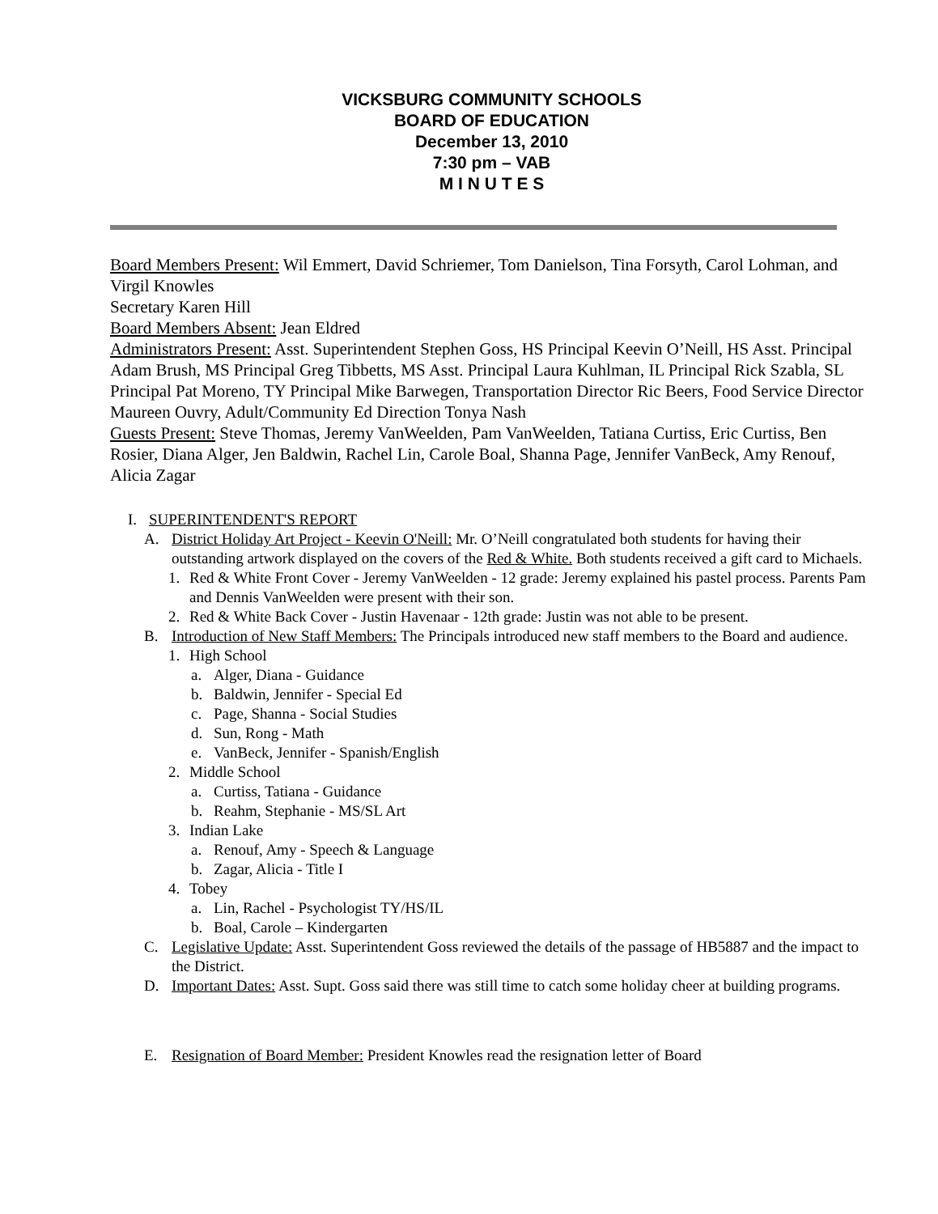VICKSBURG COMMUNITY SCHOOLS
BOARD OF EDUCATION
December 13, 2010
7:30 pm – VAB
M I N U T E S
Board Members Present: Wil Emmert, David Schriemer, Tom Danielson, Tina Forsyth, Carol Lohman, and Virgil Knowles
Secretary Karen Hill
Board Members Absent: Jean Eldred
Administrators Present: Asst. Superintendent Stephen Goss, HS Principal Keevin O’Neill, HS Asst. Principal Adam Brush, MS Principal Greg Tibbetts, MS Asst. Principal Laura Kuhlman, IL Principal Rick Szabla, SL Principal Pat Moreno, TY Principal Mike Barwegen, Transportation Director Ric Beers, Food Service Director Maureen Ouvry, Adult/Community Ed Direction Tonya Nash
Guests Present: Steve Thomas, Jeremy VanWeelden, Pam VanWeelden, Tatiana Curtiss, Eric Curtiss, Ben Rosier, Diana Alger, Jen Baldwin, Rachel Lin, Carole Boal, Shanna Page, Jennifer VanBeck, Amy Renouf, Alicia Zagar
I. SUPERINTENDENT'S REPORT
A. District Holiday Art Project - Keevin O'Neill: Mr. O’Neill congratulated both students for having their outstanding artwork displayed on the covers of the Red & White. Both students received a gift card to Michaels.
1. Red & White Front Cover - Jeremy VanWeelden - 12 grade: Jeremy explained his pastel process. Parents Pam and Dennis VanWeelden were present with their son.
2. Red & White Back Cover - Justin Havenaar - 12th grade: Justin was not able to be present.
B. Introduction of New Staff Members: The Principals introduced new staff members to the Board and audience.
1. High School
a. Alger, Diana - Guidance
b. Baldwin, Jennifer - Special Ed
c. Page, Shanna - Social Studies
d. Sun, Rong - Math
e. VanBeck, Jennifer - Spanish/English
2. Middle School
a. Curtiss, Tatiana - Guidance
b. Reahm, Stephanie - MS/SL Art
3. Indian Lake
a. Renouf, Amy - Speech & Language
b. Zagar, Alicia - Title I
4. Tobey
a. Lin, Rachel - Psychologist TY/HS/IL
b. Boal, Carole – Kindergarten
C. Legislative Update: Asst. Superintendent Goss reviewed the details of the passage of HB5887 and the impact to the District.
D. Important Dates: Asst. Supt. Goss said there was still time to catch some holiday cheer at building programs.
E. Resignation of Board Member: President Knowles read the resignation letter of Board